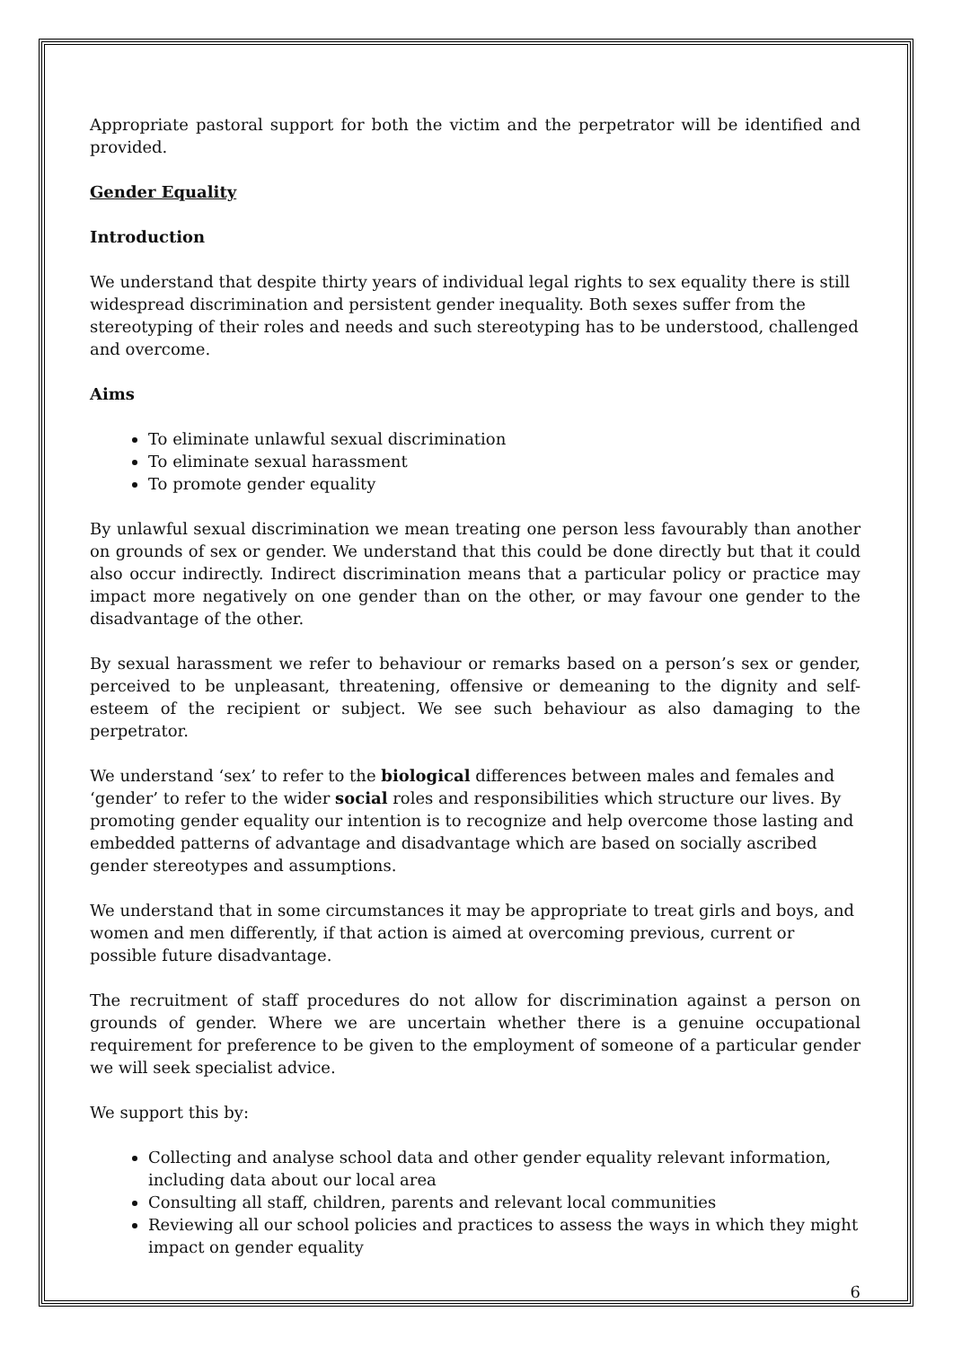Appropriate pastoral support for both the victim and the perpetrator will be identified and provided.
Gender Equality
Introduction
We understand that despite thirty years of individual legal rights to sex equality there is still widespread discrimination and persistent gender inequality. Both sexes suffer from the stereotyping of their roles and needs and such stereotyping has to be understood, challenged and overcome.
Aims
To eliminate unlawful sexual discrimination
To eliminate sexual harassment
To promote gender equality
By unlawful sexual discrimination we mean treating one person less favourably than another on grounds of sex or gender. We understand that this could be done directly but that it could also occur indirectly. Indirect discrimination means that a particular policy or practice may impact more negatively on one gender than on the other, or may favour one gender to the disadvantage of the other.
By sexual harassment we refer to behaviour or remarks based on a person’s sex or gender, perceived to be unpleasant, threatening, offensive or demeaning to the dignity and self-esteem of the recipient or subject. We see such behaviour as also damaging to the perpetrator.
We understand ‘sex’ to refer to the biological differences between males and females and ‘gender’ to refer to the wider social roles and responsibilities which structure our lives. By promoting gender equality our intention is to recognize and help overcome those lasting and embedded patterns of advantage and disadvantage which are based on socially ascribed gender stereotypes and assumptions.
We understand that in some circumstances it may be appropriate to treat girls and boys, and women and men differently, if that action is aimed at overcoming previous, current or possible future disadvantage.
The recruitment of staff procedures do not allow for discrimination against a person on grounds of gender. Where we are uncertain whether there is a genuine occupational requirement for preference to be given to the employment of someone of a particular gender we will seek specialist advice.
We support this by:
Collecting and analyse school data and other gender equality relevant information, including data about our local area
Consulting all staff, children, parents and relevant local communities
Reviewing all our school policies and practices to assess the ways in which they might impact on gender equality
6